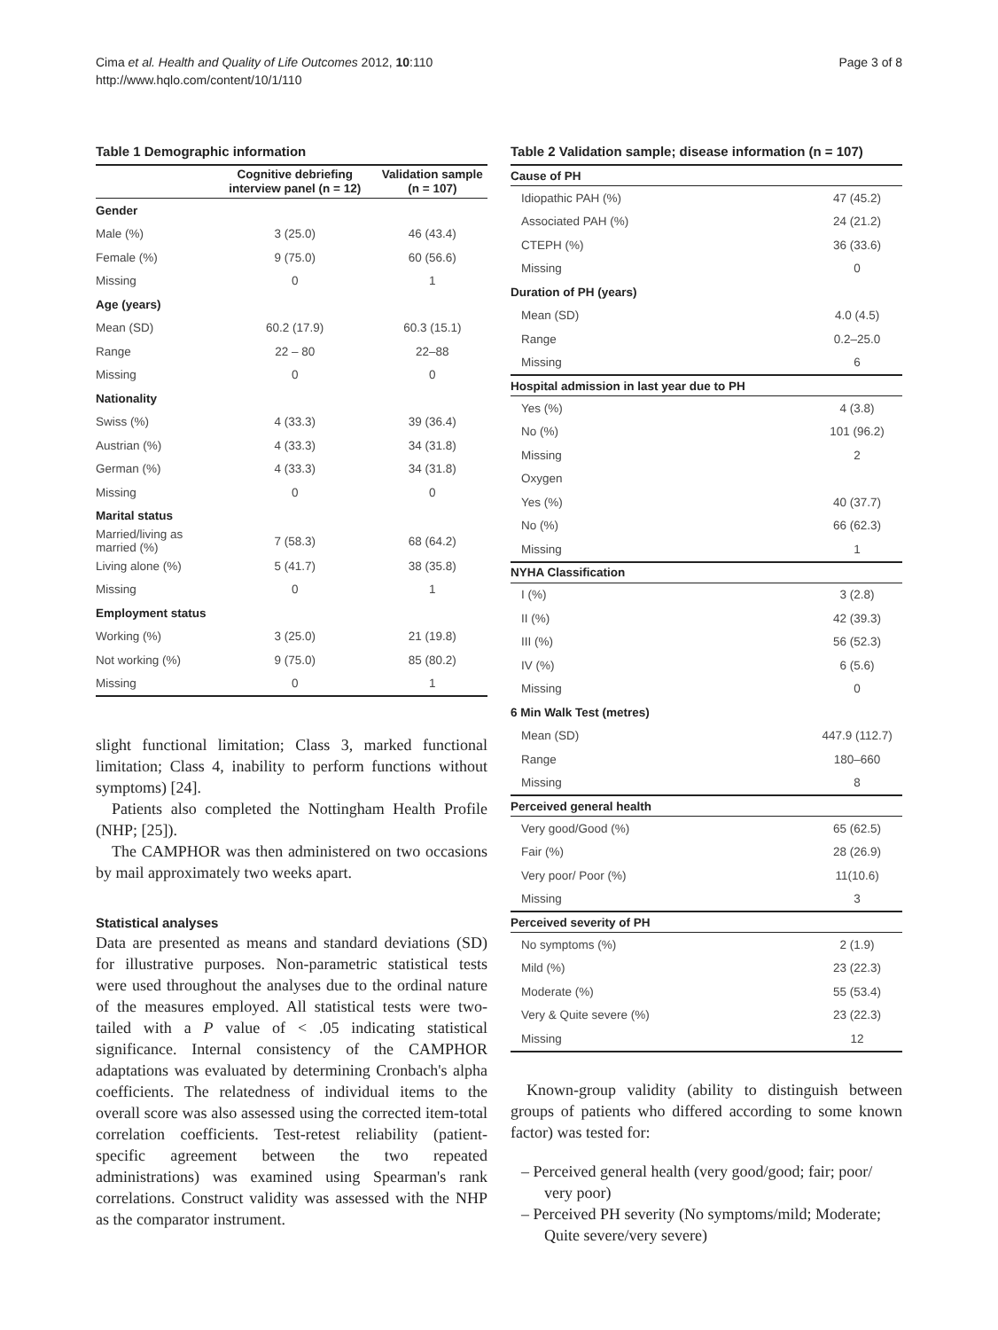Cima et al. Health and Quality of Life Outcomes 2012, 10:110
http://www.hqlo.com/content/10/1/110
Page 3 of 8
Table 1 Demographic information
| | Cognitive debriefing interview panel (n = 12) | Validation sample (n = 107) |
| --- | --- | --- |
| Gender | | |
| Male (%) | 3 (25.0) | 46 (43.4) |
| Female (%) | 9 (75.0) | 60 (56.6) |
| Missing | 0 | 1 |
| Age (years) | | |
| Mean (SD) | 60.2 (17.9) | 60.3 (15.1) |
| Range | 22 – 80 | 22–88 |
| Missing | 0 | 0 |
| Nationality | | |
| Swiss (%) | 4 (33.3) | 39 (36.4) |
| Austrian (%) | 4 (33.3) | 34 (31.8) |
| German (%) | 4 (33.3) | 34 (31.8) |
| Missing | 0 | 0 |
| Marital status | | |
| Married/living as married (%) | 7 (58.3) | 68 (64.2) |
| Living alone (%) | 5 (41.7) | 38 (35.8) |
| Missing | 0 | 1 |
| Employment status | | |
| Working (%) | 3 (25.0) | 21 (19.8) |
| Not working (%) | 9 (75.0) | 85 (80.2) |
| Missing | 0 | 1 |
slight functional limitation; Class 3, marked functional limitation; Class 4, inability to perform functions without symptoms) [24].
Patients also completed the Nottingham Health Profile (NHP; [25]).
The CAMPHOR was then administered on two occasions by mail approximately two weeks apart.
Statistical analyses
Data are presented as means and standard deviations (SD) for illustrative purposes. Non-parametric statistical tests were used throughout the analyses due to the ordinal nature of the measures employed. All statistical tests were two-tailed with a P value of < .05 indicating statistical significance. Internal consistency of the CAMPHOR adaptations was evaluated by determining Cronbach's alpha coefficients. The relatedness of individual items to the overall score was also assessed using the corrected item-total correlation coefficients. Test-retest reliability (patient-specific agreement between the two repeated administrations) was examined using Spearman's rank correlations. Construct validity was assessed with the NHP as the comparator instrument.
Table 2 Validation sample; disease information (n = 107)
| Cause of PH | |
| Idiopathic PAH (%) | 47 (45.2) |
| Associated PAH (%) | 24 (21.2) |
| CTEPH (%) | 36 (33.6) |
| Missing | 0 |
| Duration of PH (years) | |
| Mean (SD) | 4.0 (4.5) |
| Range | 0.2–25.0 |
| Missing | 6 |
| Hospital admission in last year due to PH | |
| Yes (%) | 4 (3.8) |
| No (%) | 101 (96.2) |
| Missing | 2 |
| Oxygen | |
| Yes (%) | 40 (37.7) |
| No (%) | 66 (62.3) |
| Missing | 1 |
| NYHA Classification | |
| I (%) | 3 (2.8) |
| II (%) | 42 (39.3) |
| III (%) | 56 (52.3) |
| IV (%) | 6 (5.6) |
| Missing | 0 |
| 6 Min Walk Test (metres) | |
| Mean (SD) | 447.9 (112.7) |
| Range | 180–660 |
| Missing | 8 |
| Perceived general health | |
| Very good/Good (%) | 65 (62.5) |
| Fair (%) | 28 (26.9) |
| Very poor/ Poor (%) | 11(10.6) |
| Missing | 3 |
| Perceived severity of PH | |
| No symptoms (%) | 2 (1.9) |
| Mild (%) | 23 (22.3) |
| Moderate (%) | 55 (53.4) |
| Very & Quite severe (%) | 23 (22.3) |
| Missing | 12 |
Known-group validity (ability to distinguish between groups of patients who differed according to some known factor) was tested for:
– Perceived general health (very good/good; fair; poor/ very poor)
– Perceived PH severity (No symptoms/mild; Moderate; Quite severe/very severe)